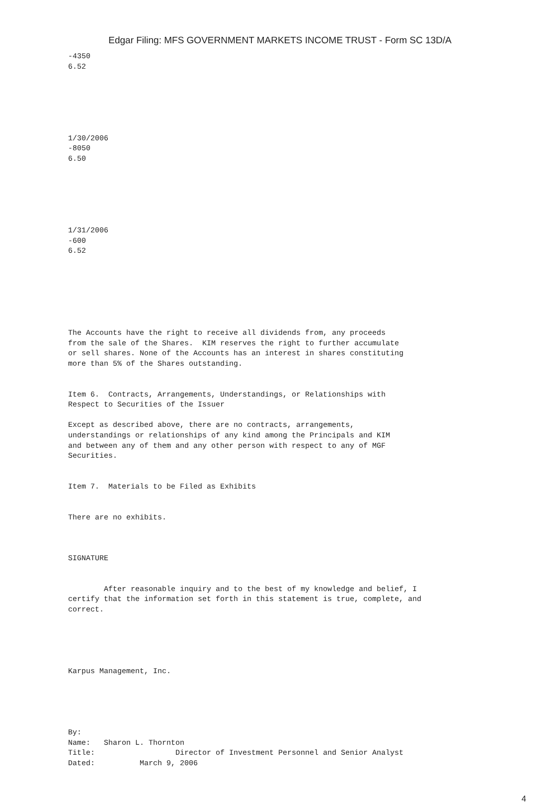Edgar Filing: MFS GOVERNMENT MARKETS INCOME TRUST - Form SC 13D/A
-4350
6.52






1/30/2006
-8050
6.50






1/31/2006
-600
6.52







The Accounts have the right to receive all dividends from, any proceeds
from the sale of the Shares.  KIM reserves the right to further accumulate
or sell shares. None of the Accounts has an interest in shares constituting
more than 5% of the Shares outstanding.


Item 6.  Contracts, Arrangements, Understandings, or Relationships with
Respect to Securities of the Issuer

Except as described above, there are no contracts, arrangements,
understandings or relationships of any kind among the Principals and KIM
and between any of them and any other person with respect to any of MGF
Securities.


Item 7.  Materials to be Filed as Exhibits


There are no exhibits.



SIGNATURE


        After reasonable inquiry and to the best of my knowledge and belief, I
certify that the information set forth in this statement is true, complete, and
correct.





Karpus Management, Inc.





By:
Name:   Sharon L. Thornton
Title:                  Director of Investment Personnel and Senior Analyst
Dated:          March 9, 2006
4